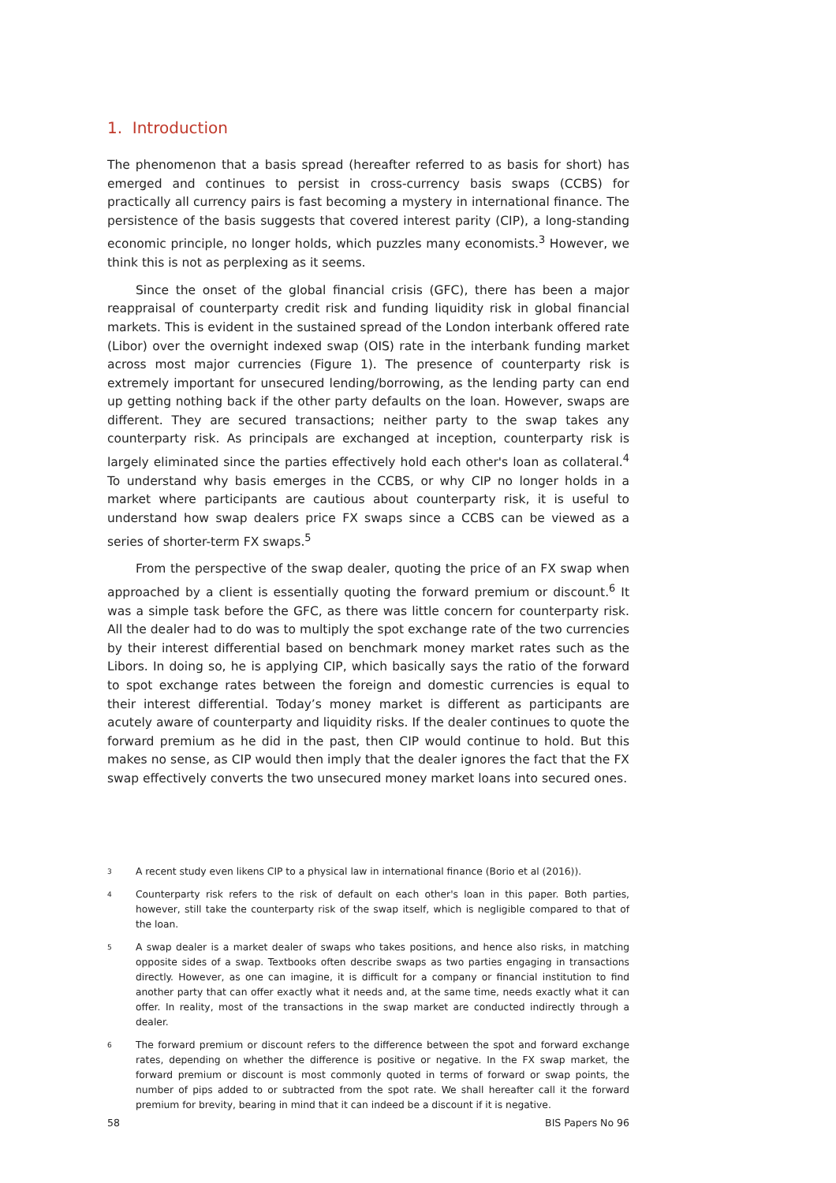1. Introduction
The phenomenon that a basis spread (hereafter referred to as basis for short) has emerged and continues to persist in cross-currency basis swaps (CCBS) for practically all currency pairs is fast becoming a mystery in international finance. The persistence of the basis suggests that covered interest parity (CIP), a long-standing economic principle, no longer holds, which puzzles many economists.<sup>3</sup> However, we think this is not as perplexing as it seems.
Since the onset of the global financial crisis (GFC), there has been a major reappraisal of counterparty credit risk and funding liquidity risk in global financial markets. This is evident in the sustained spread of the London interbank offered rate (Libor) over the overnight indexed swap (OIS) rate in the interbank funding market across most major currencies (Figure 1). The presence of counterparty risk is extremely important for unsecured lending/borrowing, as the lending party can end up getting nothing back if the other party defaults on the loan. However, swaps are different. They are secured transactions; neither party to the swap takes any counterparty risk. As principals are exchanged at inception, counterparty risk is largely eliminated since the parties effectively hold each other's loan as collateral.<sup>4</sup> To understand why basis emerges in the CCBS, or why CIP no longer holds in a market where participants are cautious about counterparty risk, it is useful to understand how swap dealers price FX swaps since a CCBS can be viewed as a series of shorter-term FX swaps.<sup>5</sup>
From the perspective of the swap dealer, quoting the price of an FX swap when approached by a client is essentially quoting the forward premium or discount.<sup>6</sup> It was a simple task before the GFC, as there was little concern for counterparty risk. All the dealer had to do was to multiply the spot exchange rate of the two currencies by their interest differential based on benchmark money market rates such as the Libors. In doing so, he is applying CIP, which basically says the ratio of the forward to spot exchange rates between the foreign and domestic currencies is equal to their interest differential. Today’s money market is different as participants are acutely aware of counterparty and liquidity risks. If the dealer continues to quote the forward premium as he did in the past, then CIP would continue to hold. But this makes no sense, as CIP would then imply that the dealer ignores the fact that the FX swap effectively converts the two unsecured money market loans into secured ones.
3 A recent study even likens CIP to a physical law in international finance (Borio et al (2016)).
4 Counterparty risk refers to the risk of default on each other's loan in this paper. Both parties, however, still take the counterparty risk of the swap itself, which is negligible compared to that of the loan.
5 A swap dealer is a market dealer of swaps who takes positions, and hence also risks, in matching opposite sides of a swap. Textbooks often describe swaps as two parties engaging in transactions directly. However, as one can imagine, it is difficult for a company or financial institution to find another party that can offer exactly what it needs and, at the same time, needs exactly what it can offer. In reality, most of the transactions in the swap market are conducted indirectly through a dealer.
6 The forward premium or discount refers to the difference between the spot and forward exchange rates, depending on whether the difference is positive or negative. In the FX swap market, the forward premium or discount is most commonly quoted in terms of forward or swap points, the number of pips added to or subtracted from the spot rate. We shall hereafter call it the forward premium for brevity, bearing in mind that it can indeed be a discount if it is negative.
58 BIS Papers No 96